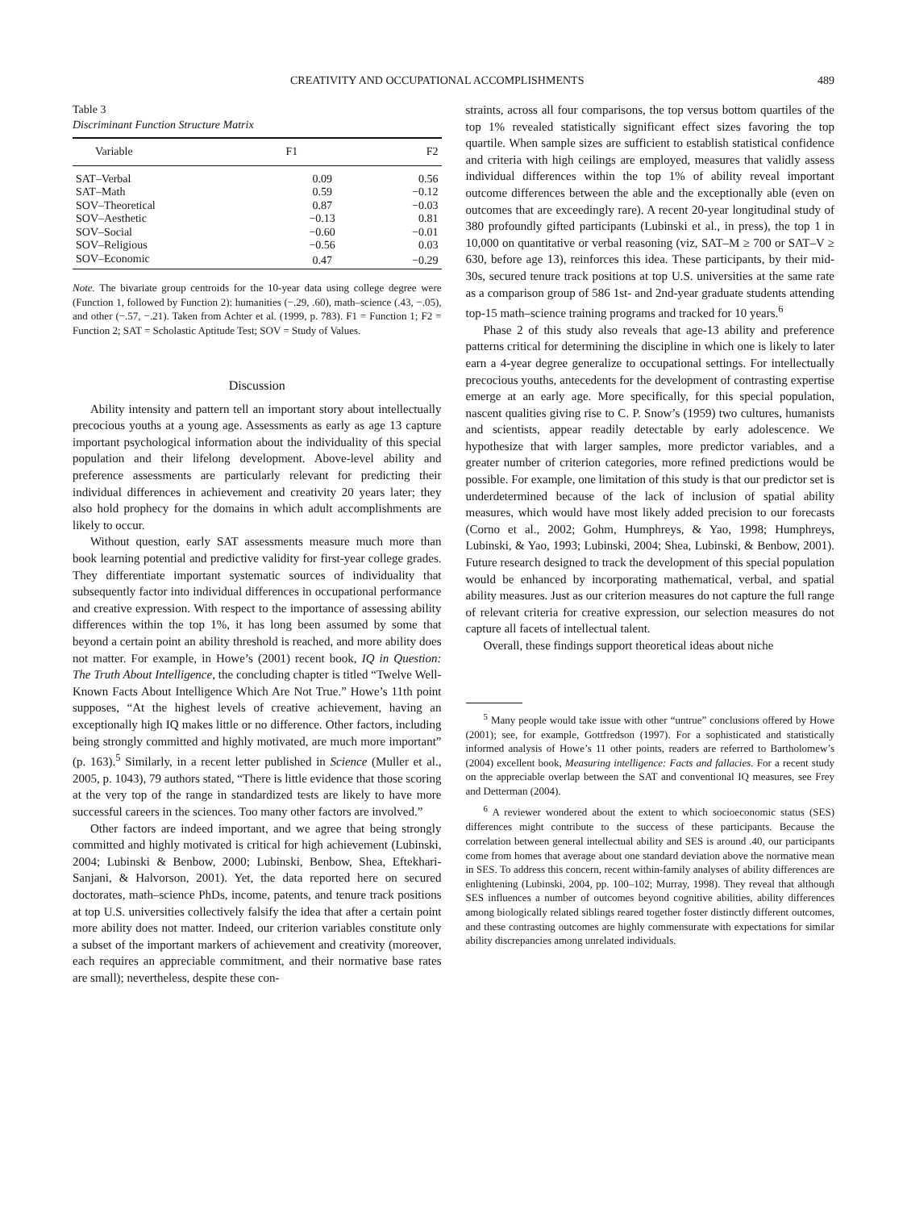CREATIVITY AND OCCUPATIONAL ACCOMPLISHMENTS 489
Table 3
Discriminant Function Structure Matrix
| Variable | F1 | F2 |
| --- | --- | --- |
| SAT–Verbal | 0.09 | 0.56 |
| SAT–Math | 0.59 | −0.12 |
| SOV–Theoretical | 0.87 | −0.03 |
| SOV–Aesthetic | −0.13 | 0.81 |
| SOV–Social | −0.60 | −0.01 |
| SOV–Religious | −0.56 | 0.03 |
| SOV–Economic | 0.47 | −0.29 |
Note. The bivariate group centroids for the 10-year data using college degree were (Function 1, followed by Function 2): humanities (−.29, .60), math–science (.43, −.05), and other (−.57, −.21). Taken from Achter et al. (1999, p. 783). F1 = Function 1; F2 = Function 2; SAT = Scholastic Aptitude Test; SOV = Study of Values.
Discussion
Ability intensity and pattern tell an important story about intellectually precocious youths at a young age. Assessments as early as age 13 capture important psychological information about the individuality of this special population and their lifelong development. Above-level ability and preference assessments are particularly relevant for predicting their individual differences in achievement and creativity 20 years later; they also hold prophecy for the domains in which adult accomplishments are likely to occur.
Without question, early SAT assessments measure much more than book learning potential and predictive validity for first-year college grades. They differentiate important systematic sources of individuality that subsequently factor into individual differences in occupational performance and creative expression. With respect to the importance of assessing ability differences within the top 1%, it has long been assumed by some that beyond a certain point an ability threshold is reached, and more ability does not matter. For example, in Howe’s (2001) recent book, IQ in Question: The Truth About Intelligence, the concluding chapter is titled “Twelve Well-Known Facts About Intelligence Which Are Not True.” Howe’s 11th point supposes, “At the highest levels of creative achievement, having an exceptionally high IQ makes little or no difference. Other factors, including being strongly committed and highly motivated, are much more important” (p. 163).<sup>5</sup> Similarly, in a recent letter published in Science (Muller et al., 2005, p. 1043), 79 authors stated, “There is little evidence that those scoring at the very top of the range in standardized tests are likely to have more successful careers in the sciences. Too many other factors are involved.”
Other factors are indeed important, and we agree that being strongly committed and highly motivated is critical for high achievement (Lubinski, 2004; Lubinski & Benbow, 2000; Lubinski, Benbow, Shea, Eftekhari-Sanjani, & Halvorson, 2001). Yet, the data reported here on secured doctorates, math–science PhDs, income, patents, and tenure track positions at top U.S. universities collectively falsify the idea that after a certain point more ability does not matter. Indeed, our criterion variables constitute only a subset of the important markers of achievement and creativity (moreover, each requires an appreciable commitment, and their normative base rates are small); nevertheless, despite these con-
straints, across all four comparisons, the top versus bottom quartiles of the top 1% revealed statistically significant effect sizes favoring the top quartile. When sample sizes are sufficient to establish statistical confidence and criteria with high ceilings are employed, measures that validly assess individual differences within the top 1% of ability reveal important outcome differences between the able and the exceptionally able (even on outcomes that are exceedingly rare). A recent 20-year longitudinal study of 380 profoundly gifted participants (Lubinski et al., in press), the top 1 in 10,000 on quantitative or verbal reasoning (viz, SAT–M ≥ 700 or SAT–V ≥ 630, before age 13), reinforces this idea. These participants, by their mid-30s, secured tenure track positions at top U.S. universities at the same rate as a comparison group of 586 1st- and 2nd-year graduate students attending top-15 math–science training programs and tracked for 10 years.<sup>6</sup>
Phase 2 of this study also reveals that age-13 ability and preference patterns critical for determining the discipline in which one is likely to later earn a 4-year degree generalize to occupational settings. For intellectually precocious youths, antecedents for the development of contrasting expertise emerge at an early age. More specifically, for this special population, nascent qualities giving rise to C. P. Snow’s (1959) two cultures, humanists and scientists, appear readily detectable by early adolescence. We hypothesize that with larger samples, more predictor variables, and a greater number of criterion categories, more refined predictions would be possible. For example, one limitation of this study is that our predictor set is underdetermined because of the lack of inclusion of spatial ability measures, which would have most likely added precision to our forecasts (Corno et al., 2002; Gohm, Humphreys, & Yao, 1998; Humphreys, Lubinski, & Yao, 1993; Lubinski, 2004; Shea, Lubinski, & Benbow, 2001). Future research designed to track the development of this special population would be enhanced by incorporating mathematical, verbal, and spatial ability measures. Just as our criterion measures do not capture the full range of relevant criteria for creative expression, our selection measures do not capture all facets of intellectual talent.
Overall, these findings support theoretical ideas about niche
<sup>5</sup> Many people would take issue with other “untrue” conclusions offered by Howe (2001); see, for example, Gottfredson (1997). For a sophisticated and statistically informed analysis of Howe’s 11 other points, readers are referred to Bartholomew’s (2004) excellent book, Measuring intelligence: Facts and fallacies. For a recent study on the appreciable overlap between the SAT and conventional IQ measures, see Frey and Detterman (2004).
<sup>6</sup> A reviewer wondered about the extent to which socioeconomic status (SES) differences might contribute to the success of these participants. Because the correlation between general intellectual ability and SES is around .40, our participants come from homes that average about one standard deviation above the normative mean in SES. To address this concern, recent within-family analyses of ability differences are enlightening (Lubinski, 2004, pp. 100–102; Murray, 1998). They reveal that although SES influences a number of outcomes beyond cognitive abilities, ability differences among biologically related siblings reared together foster distinctly different outcomes, and these contrasting outcomes are highly commensurate with expectations for similar ability discrepancies among unrelated individuals.